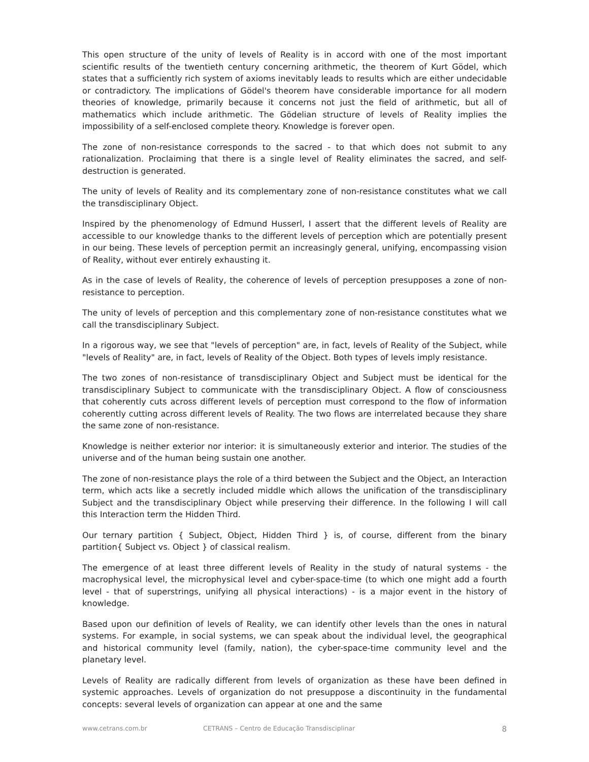This open structure of the unity of levels of Reality is in accord with one of the most important scientific results of the twentieth century concerning arithmetic, the theorem of Kurt Gödel, which states that a sufficiently rich system of axioms inevitably leads to results which are either undecidable or contradictory. The implications of Gödel's theorem have considerable importance for all modern theories of knowledge, primarily because it concerns not just the field of arithmetic, but all of mathematics which include arithmetic. The Gödelian structure of levels of Reality implies the impossibility of a self-enclosed complete theory. Knowledge is forever open.
The zone of non-resistance corresponds to the sacred - to that which does not submit to any rationalization. Proclaiming that there is a single level of Reality eliminates the sacred, and self-destruction is generated.
The unity of levels of Reality and its complementary zone of non-resistance constitutes what we call the transdisciplinary Object.
Inspired by the phenomenology of Edmund Husserl, I assert that the different levels of Reality are accessible to our knowledge thanks to the different levels of perception which are potentially present in our being. These levels of perception permit an increasingly general, unifying, encompassing vision of Reality, without ever entirely exhausting it.
As in the case of levels of Reality, the coherence of levels of perception presupposes a zone of non-resistance to perception.
The unity of levels of perception and this complementary zone of non-resistance constitutes what we call the transdisciplinary Subject.
In a rigorous way, we see that "levels of perception" are, in fact, levels of Reality of the Subject, while "levels of Reality" are, in fact, levels of Reality of the Object. Both types of levels imply resistance.
The two zones of non-resistance of transdisciplinary Object and Subject must be identical for the transdisciplinary Subject to communicate with the transdisciplinary Object. A flow of consciousness that coherently cuts across different levels of perception must correspond to the flow of information coherently cutting across different levels of Reality. The two flows are interrelated because they share the same zone of non-resistance.
Knowledge is neither exterior nor interior: it is simultaneously exterior and interior. The studies of the universe and of the human being sustain one another.
The zone of non-resistance plays the role of a third between the Subject and the Object, an Interaction term, which acts like a secretly included middle which allows the unification of the transdisciplinary Subject and the transdisciplinary Object while preserving their difference. In the following I will call this Interaction term the Hidden Third.
Our ternary partition { Subject, Object, Hidden Third } is, of course, different from the binary partition{ Subject vs. Object } of classical realism.
The emergence of at least three different levels of Reality in the study of natural systems - the macrophysical level, the microphysical level and cyber-space-time (to which one might add a fourth level - that of superstrings, unifying all physical interactions) - is a major event in the history of knowledge.
Based upon our definition of levels of Reality, we can identify other levels than the ones in natural systems. For example, in social systems, we can speak about the individual level, the geographical and historical community level (family, nation), the cyber-space-time community level and the planetary level.
Levels of Reality are radically different from levels of organization as these have been defined in systemic approaches. Levels of organization do not presuppose a discontinuity in the fundamental concepts: several levels of organization can appear at one and the same
www.cetrans.com.br CETRANS – Centro de Educação Transdisciplinar 8